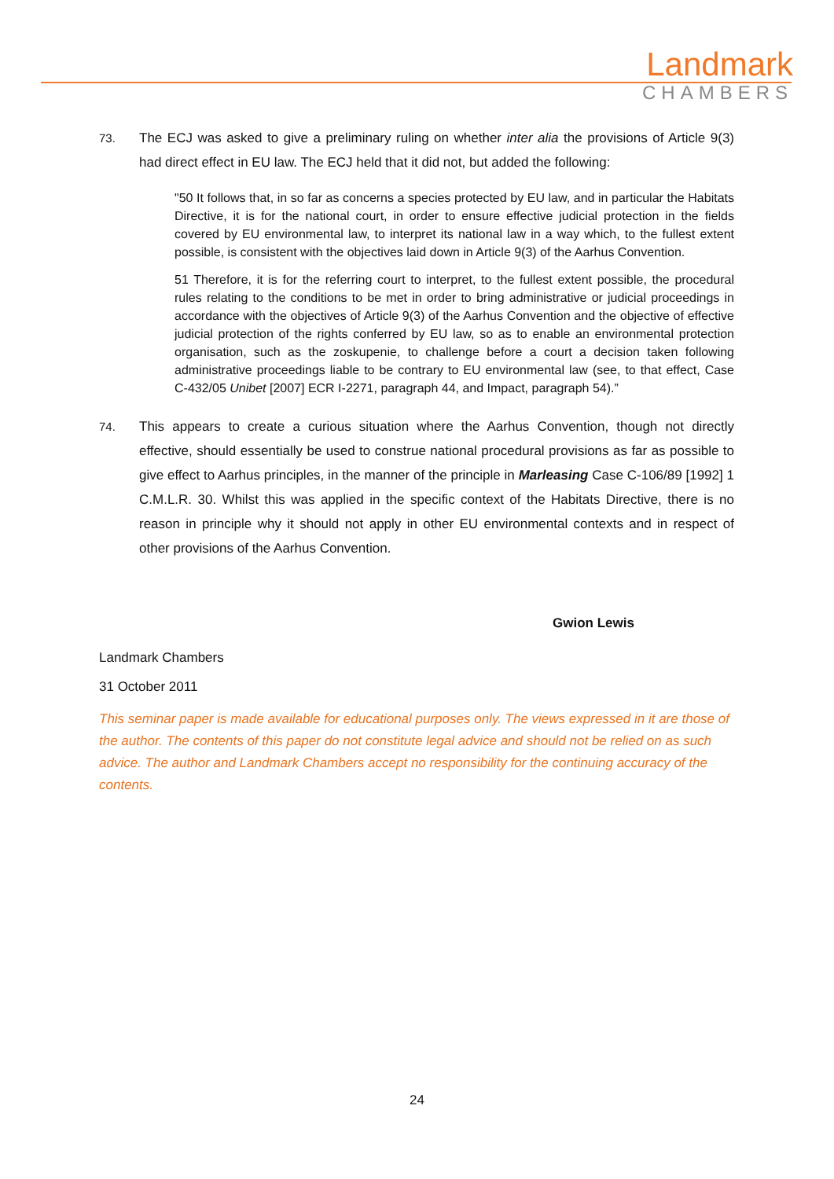Landmark
CHAMBERS
73. The ECJ was asked to give a preliminary ruling on whether inter alia the provisions of Article 9(3) had direct effect in EU law. The ECJ held that it did not, but added the following:
"50 It follows that, in so far as concerns a species protected by EU law, and in particular the Habitats Directive, it is for the national court, in order to ensure effective judicial protection in the fields covered by EU environmental law, to interpret its national law in a way which, to the fullest extent possible, is consistent with the objectives laid down in Article 9(3) of the Aarhus Convention.
51 Therefore, it is for the referring court to interpret, to the fullest extent possible, the procedural rules relating to the conditions to be met in order to bring administrative or judicial proceedings in accordance with the objectives of Article 9(3) of the Aarhus Convention and the objective of effective judicial protection of the rights conferred by EU law, so as to enable an environmental protection organisation, such as the zoskupenie, to challenge before a court a decision taken following administrative proceedings liable to be contrary to EU environmental law (see, to that effect, Case C-432/05 Unibet [2007] ECR I-2271, paragraph 44, and Impact, paragraph 54).”
74. This appears to create a curious situation where the Aarhus Convention, though not directly effective, should essentially be used to construe national procedural provisions as far as possible to give effect to Aarhus principles, in the manner of the principle in Marleasing Case C-106/89 [1992] 1 C.M.L.R. 30. Whilst this was applied in the specific context of the Habitats Directive, there is no reason in principle why it should not apply in other EU environmental contexts and in respect of other provisions of the Aarhus Convention.
Gwion Lewis
Landmark Chambers
31 October 2011
This seminar paper is made available for educational purposes only. The views expressed in it are those of the author. The contents of this paper do not constitute legal advice and should not be relied on as such advice. The author and Landmark Chambers accept no responsibility for the continuing accuracy of the contents.
24